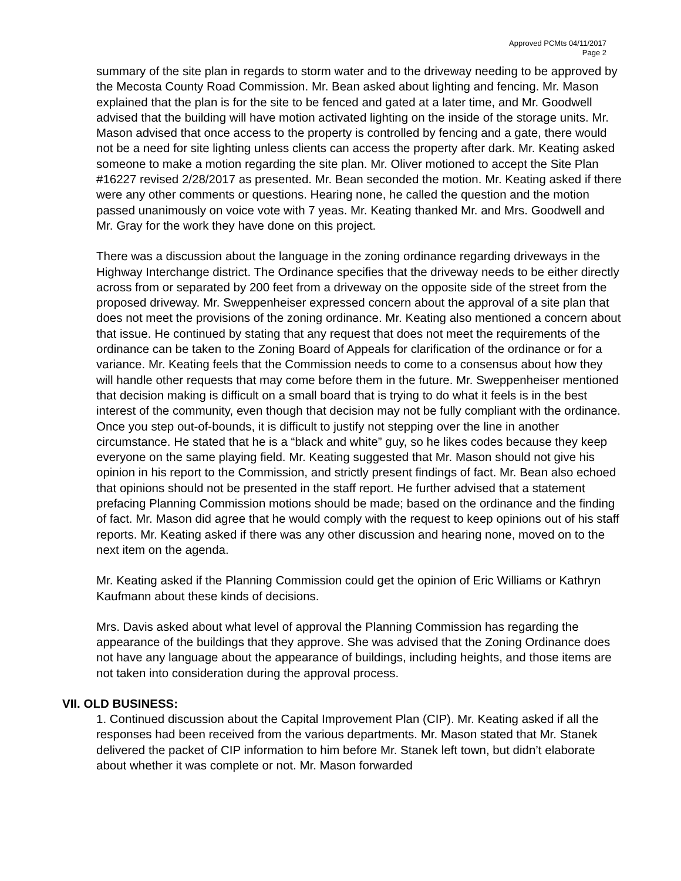Approved PCMts 04/11/2017
Page 2
summary of the site plan in regards to storm water and to the driveway needing to be approved by the Mecosta County Road Commission. Mr. Bean asked about lighting and fencing. Mr. Mason explained that the plan is for the site to be fenced and gated at a later time, and Mr. Goodwell advised that the building will have motion activated lighting on the inside of the storage units. Mr. Mason advised that once access to the property is controlled by fencing and a gate, there would not be a need for site lighting unless clients can access the property after dark. Mr. Keating asked someone to make a motion regarding the site plan. Mr. Oliver motioned to accept the Site Plan #16227 revised 2/28/2017 as presented. Mr. Bean seconded the motion. Mr. Keating asked if there were any other comments or questions. Hearing none, he called the question and the motion passed unanimously on voice vote with 7 yeas. Mr. Keating thanked Mr. and Mrs. Goodwell and Mr. Gray for the work they have done on this project.
There was a discussion about the language in the zoning ordinance regarding driveways in the Highway Interchange district. The Ordinance specifies that the driveway needs to be either directly across from or separated by 200 feet from a driveway on the opposite side of the street from the proposed driveway. Mr. Sweppenheiser expressed concern about the approval of a site plan that does not meet the provisions of the zoning ordinance. Mr. Keating also mentioned a concern about that issue. He continued by stating that any request that does not meet the requirements of the ordinance can be taken to the Zoning Board of Appeals for clarification of the ordinance or for a variance. Mr. Keating feels that the Commission needs to come to a consensus about how they will handle other requests that may come before them in the future. Mr. Sweppenheiser mentioned that decision making is difficult on a small board that is trying to do what it feels is in the best interest of the community, even though that decision may not be fully compliant with the ordinance. Once you step out-of-bounds, it is difficult to justify not stepping over the line in another circumstance. He stated that he is a “black and white” guy, so he likes codes because they keep everyone on the same playing field. Mr. Keating suggested that Mr. Mason should not give his opinion in his report to the Commission, and strictly present findings of fact. Mr. Bean also echoed that opinions should not be presented in the staff report. He further advised that a statement prefacing Planning Commission motions should be made; based on the ordinance and the finding of fact. Mr. Mason did agree that he would comply with the request to keep opinions out of his staff reports. Mr. Keating asked if there was any other discussion and hearing none, moved on to the next item on the agenda.
Mr. Keating asked if the Planning Commission could get the opinion of Eric Williams or Kathryn Kaufmann about these kinds of decisions.
Mrs. Davis asked about what level of approval the Planning Commission has regarding the appearance of the buildings that they approve. She was advised that the Zoning Ordinance does not have any language about the appearance of buildings, including heights, and those items are not taken into consideration during the approval process.
VII. OLD BUSINESS:
1. Continued discussion about the Capital Improvement Plan (CIP). Mr. Keating asked if all the responses had been received from the various departments. Mr. Mason stated that Mr. Stanek delivered the packet of CIP information to him before Mr. Stanek left town, but didn’t elaborate about whether it was complete or not. Mr. Mason forwarded